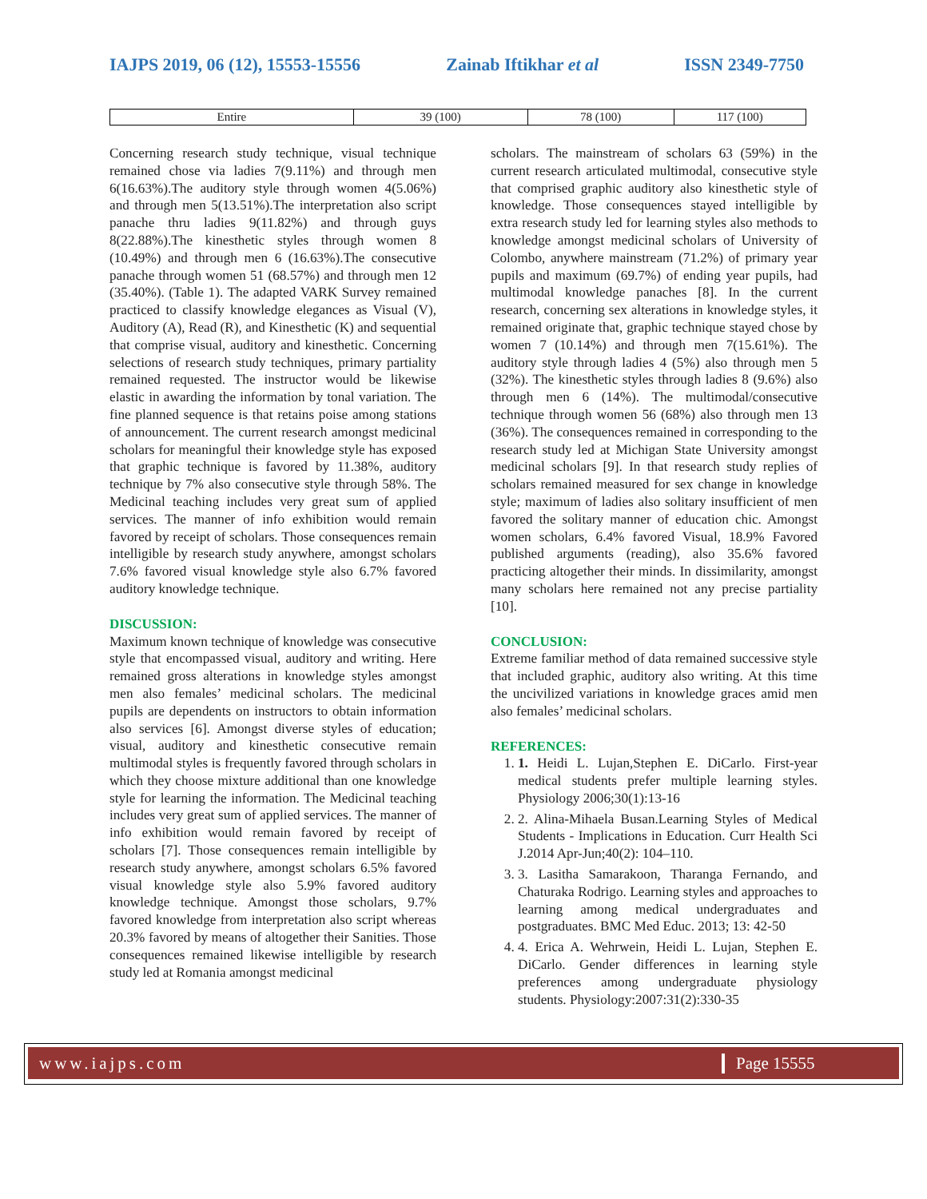IAJPS 2019, 06 (12), 15553-15556 Zainab Iftikhar et al ISSN 2349-7750
| Entire | 39 (100) | 78 (100) | 117 (100) |
Concerning research study technique, visual technique remained chose via ladies 7(9.11%) and through men 6(16.63%).The auditory style through women 4(5.06%) and through men 5(13.51%).The interpretation also script panache thru ladies 9(11.82%) and through guys 8(22.88%).The kinesthetic styles through women 8 (10.49%) and through men 6 (16.63%).The consecutive panache through women 51 (68.57%) and through men 12 (35.40%). (Table 1). The adapted VARK Survey remained practiced to classify knowledge elegances as Visual (V), Auditory (A), Read (R), and Kinesthetic (K) and sequential that comprise visual, auditory and kinesthetic. Concerning selections of research study techniques, primary partiality remained requested. The instructor would be likewise elastic in awarding the information by tonal variation. The fine planned sequence is that retains poise among stations of announcement. The current research amongst medicinal scholars for meaningful their knowledge style has exposed that graphic technique is favored by 11.38%, auditory technique by 7% also consecutive style through 58%. The Medicinal teaching includes very great sum of applied services. The manner of info exhibition would remain favored by receipt of scholars. Those consequences remain intelligible by research study anywhere, amongst scholars 7.6% favored visual knowledge style also 6.7% favored auditory knowledge technique.
DISCUSSION:
Maximum known technique of knowledge was consecutive style that encompassed visual, auditory and writing. Here remained gross alterations in knowledge styles amongst men also females’ medicinal scholars. The medicinal pupils are dependents on instructors to obtain information also services [6]. Amongst diverse styles of education; visual, auditory and kinesthetic consecutive remain multimodal styles is frequently favored through scholars in which they choose mixture additional than one knowledge style for learning the information. The Medicinal teaching includes very great sum of applied services. The manner of info exhibition would remain favored by receipt of scholars [7]. Those consequences remain intelligible by research study anywhere, amongst scholars 6.5% favored visual knowledge style also 5.9% favored auditory knowledge technique. Amongst those scholars, 9.7% favored knowledge from interpretation also script whereas 20.3% favored by means of altogether their Sanities. Those consequences remained likewise intelligible by research study led at Romania amongst medicinal
scholars. The mainstream of scholars 63 (59%) in the current research articulated multimodal, consecutive style that comprised graphic auditory also kinesthetic style of knowledge. Those consequences stayed intelligible by extra research study led for learning styles also methods to knowledge amongst medicinal scholars of University of Colombo, anywhere mainstream (71.2%) of primary year pupils and maximum (69.7%) of ending year pupils, had multimodal knowledge panaches [8]. In the current research, concerning sex alterations in knowledge styles, it remained originate that, graphic technique stayed chose by women 7 (10.14%) and through men 7(15.61%). The auditory style through ladies 4 (5%) also through men 5 (32%). The kinesthetic styles through ladies 8 (9.6%) also through men 6 (14%). The multimodal/consecutive technique through women 56 (68%) also through men 13 (36%). The consequences remained in corresponding to the research study led at Michigan State University amongst medicinal scholars [9]. In that research study replies of scholars remained measured for sex change in knowledge style; maximum of ladies also solitary insufficient of men favored the solitary manner of education chic. Amongst women scholars, 6.4% favored Visual, 18.9% Favored published arguments (reading), also 35.6% favored practicing altogether their minds. In dissimilarity, amongst many scholars here remained not any precise partiality [10].
CONCLUSION:
Extreme familiar method of data remained successive style that included graphic, auditory also writing. At this time the uncivilized variations in knowledge graces amid men also females’ medicinal scholars.
REFERENCES:
1. 1. Heidi L. Lujan,Stephen E. DiCarlo. First-year medical students prefer multiple learning styles. Physiology 2006;30(1):13-16
2. 2. Alina-Mihaela Busan.Learning Styles of Medical Students - Implications in Education. Curr Health Sci J.2014 Apr-Jun;40(2): 104–110.
3. 3. Lasitha Samarakoon, Tharanga Fernando, and Chaturaka Rodrigo. Learning styles and approaches to learning among medical undergraduates and postgraduates. BMC Med Educ. 2013; 13: 42-50
4. 4. Erica A. Wehrwein, Heidi L. Lujan, Stephen E. DiCarlo. Gender differences in learning style preferences among undergraduate physiology students. Physiology:2007:31(2):330-35
www.iajps.com Page 15555